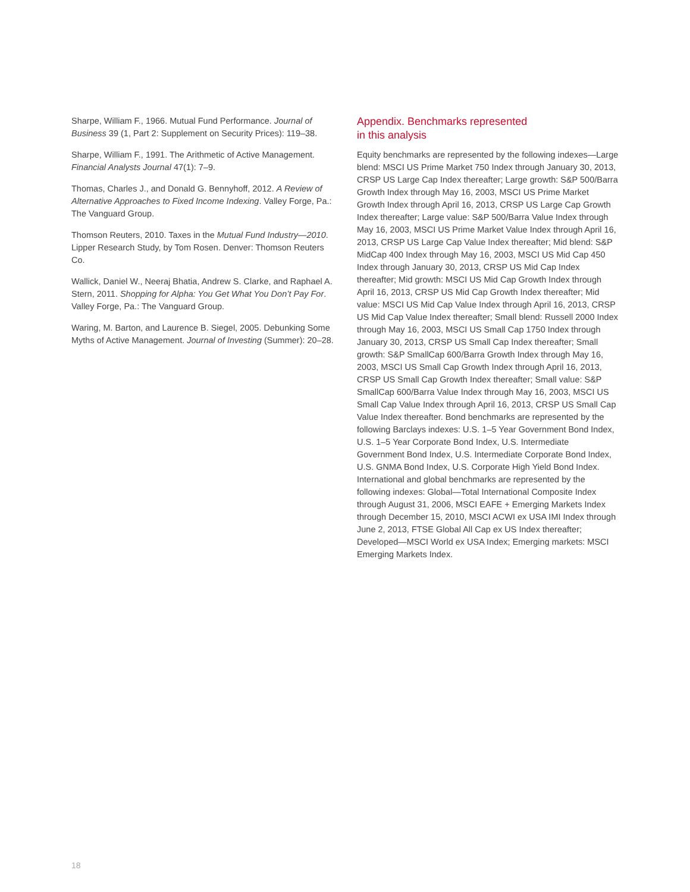Sharpe, William F., 1966. Mutual Fund Performance. Journal of Business 39 (1, Part 2: Supplement on Security Prices): 119–38.
Sharpe, William F., 1991. The Arithmetic of Active Management. Financial Analysts Journal 47(1): 7–9.
Thomas, Charles J., and Donald G. Bennyhoff, 2012. A Review of Alternative Approaches to Fixed Income Indexing. Valley Forge, Pa.: The Vanguard Group.
Thomson Reuters, 2010. Taxes in the Mutual Fund Industry—2010. Lipper Research Study, by Tom Rosen. Denver: Thomson Reuters Co.
Wallick, Daniel W., Neeraj Bhatia, Andrew S. Clarke, and Raphael A. Stern, 2011. Shopping for Alpha: You Get What You Don’t Pay For. Valley Forge, Pa.: The Vanguard Group.
Waring, M. Barton, and Laurence B. Siegel, 2005. Debunking Some Myths of Active Management. Journal of Investing (Summer): 20–28.
Appendix. Benchmarks represented
in this analysis
Equity benchmarks are represented by the following indexes—Large blend: MSCI US Prime Market 750 Index through January 30, 2013, CRSP US Large Cap Index thereafter; Large growth: S&P 500/Barra Growth Index through May 16, 2003, MSCI US Prime Market Growth Index through April 16, 2013, CRSP US Large Cap Growth Index thereafter; Large value: S&P 500/Barra Value Index through May 16, 2003, MSCI US Prime Market Value Index through April 16, 2013, CRSP US Large Cap Value Index thereafter; Mid blend: S&P MidCap 400 Index through May 16, 2003, MSCI US Mid Cap 450 Index through January 30, 2013, CRSP US Mid Cap Index thereafter; Mid growth: MSCI US Mid Cap Growth Index through April 16, 2013, CRSP US Mid Cap Growth Index thereafter; Mid value: MSCI US Mid Cap Value Index through April 16, 2013, CRSP US Mid Cap Value Index thereafter; Small blend: Russell 2000 Index through May 16, 2003, MSCI US Small Cap 1750 Index through January 30, 2013, CRSP US Small Cap Index thereafter; Small growth: S&P SmallCap 600/Barra Growth Index through May 16, 2003, MSCI US Small Cap Growth Index through April 16, 2013, CRSP US Small Cap Growth Index thereafter; Small value: S&P SmallCap 600/Barra Value Index through May 16, 2003, MSCI US Small Cap Value Index through April 16, 2013, CRSP US Small Cap Value Index thereafter. Bond benchmarks are represented by the following Barclays indexes: U.S. 1–5 Year Government Bond Index, U.S. 1–5 Year Corporate Bond Index, U.S. Intermediate Government Bond Index, U.S. Intermediate Corporate Bond Index, U.S. GNMA Bond Index, U.S. Corporate High Yield Bond Index. International and global benchmarks are represented by the following indexes: Global—Total International Composite Index through August 31, 2006, MSCI EAFE + Emerging Markets Index through December 15, 2010, MSCI ACWI ex USA IMI Index through June 2, 2013, FTSE Global All Cap ex US Index thereafter; Developed—MSCI World ex USA Index; Emerging markets: MSCI Emerging Markets Index.
18